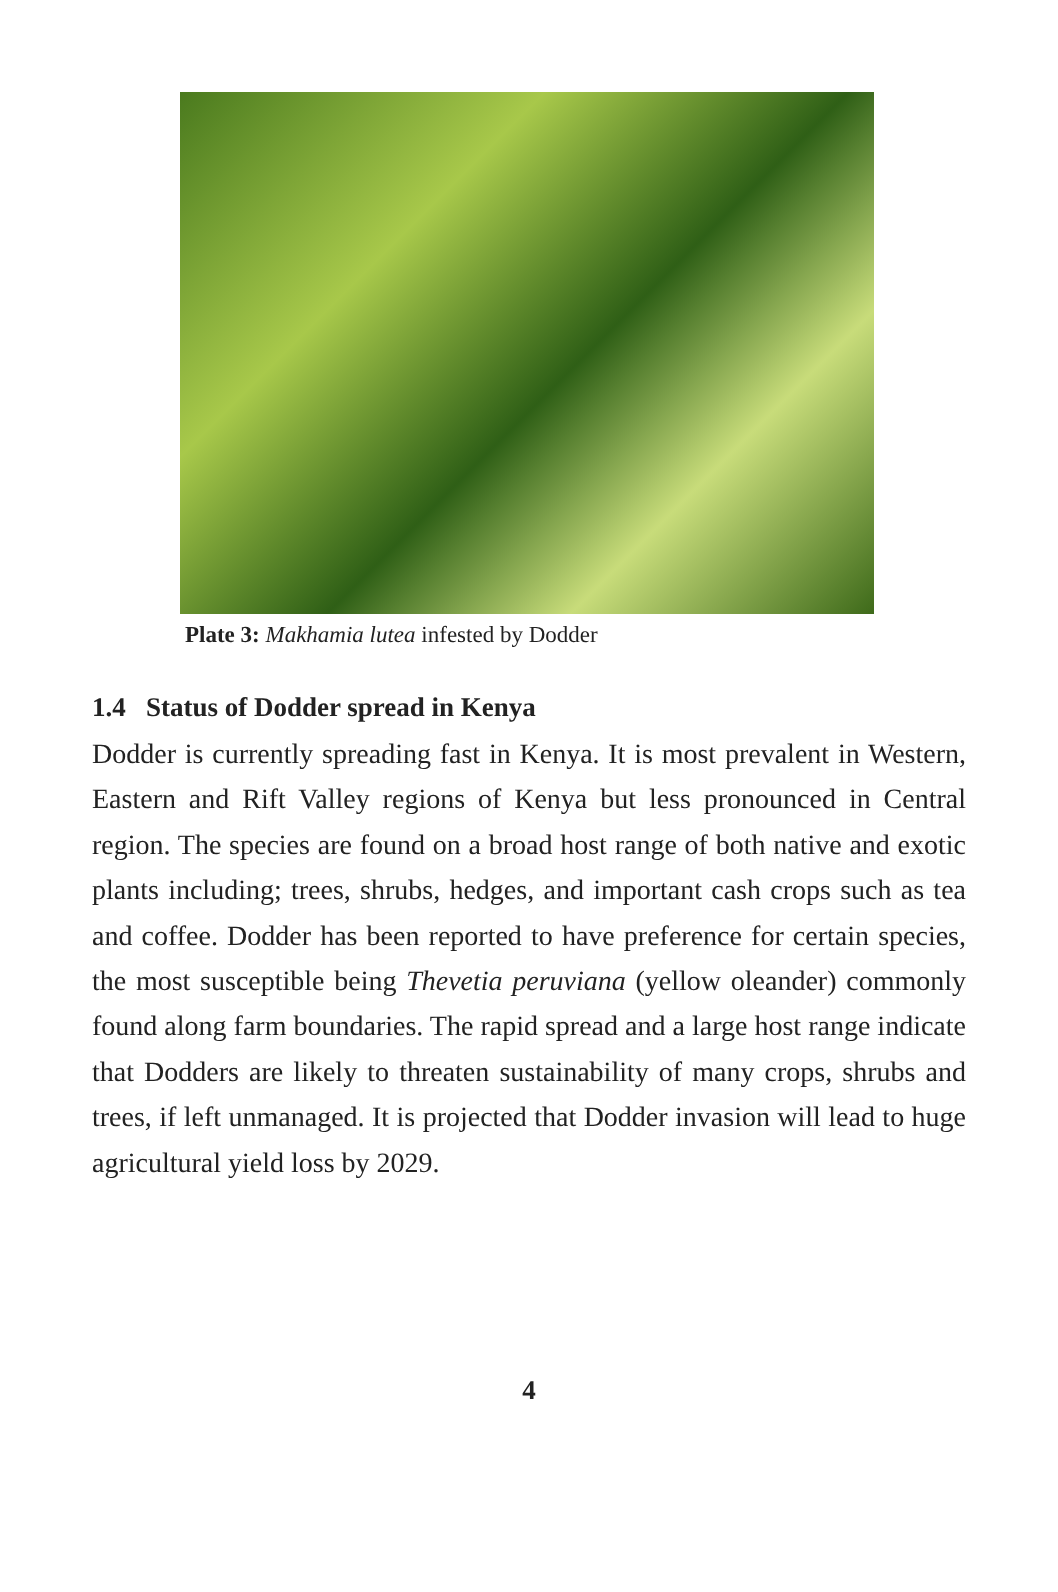Plate 3: Makhamia lutea infested by Dodder
1.4 Status of Dodder spread in Kenya
Dodder is currently spreading fast in Kenya. It is most prevalent in Western, Eastern and Rift Valley regions of Kenya but less pronounced in Central region. The species are found on a broad host range of both native and exotic plants including; trees, shrubs, hedges, and important cash crops such as tea and coffee. Dodder has been reported to have preference for certain species, the most susceptible being Thevetia peruviana (yellow oleander) commonly found along farm boundaries. The rapid spread and a large host range indicate that Dodders are likely to threaten sustainability of many crops, shrubs and trees, if left unmanaged. It is projected that Dodder invasion will lead to huge agricultural yield loss by 2029.
4